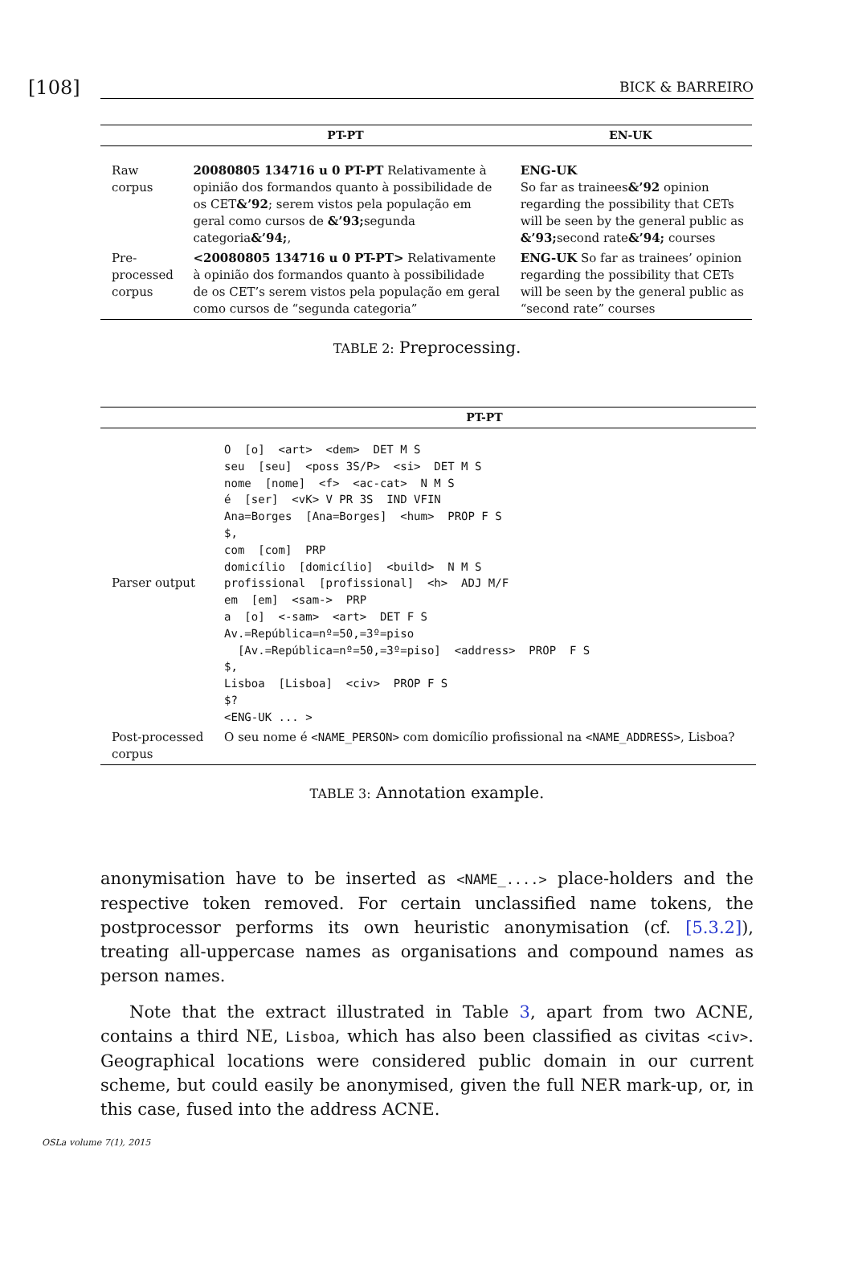[108] BICK & BARREIRO
| | PT-PT | EN-UK |
| --- | --- | --- |
| Raw corpus | 20080805 134716 u 0 PT-PT Relativamente à opinião dos formandos quanto à possibilidade de os CET &’92 ; serem vistos pela população em geral como cursos de &’93; segunda categoria &’94; , | ENG-UK So far as trainees &’92 opinion regarding the possibility that CETs will be seen by the general public as &’93; second rate &’94; courses |
| Pre- processed corpus | <20080805 134716 u 0 PT-PT> Relativamente à opinião dos formandos quanto à possibilidade de os CET’s serem vistos pela população em geral como cursos de “segunda categoria” | ENG-UK So far as trainees’ opinion regarding the possibility that CETs will be seen by the general public as “second rate” courses |
TABLE 2: Preprocessing.
| | PT-PT |
| --- | --- |
| Parser output | O [o] <art> <dem> DET M S seu [seu] <poss 3S/P> <si> DET M S nome [nome] <f> <ac-cat> N M S é [ser] <vK> V PR 3S IND VFIN Ana=Borges [Ana=Borges] <hum> PROP F S $, com [com] PRP domicílio [domicílio] <build> N M S profissional [profissional] <h> ADJ M/F em [em] <sam-> PRP a [o] <-sam> <art> DET F S Av.=República=nº=50,=3º=piso [Av.=República=nº=50,=3º=piso] <address> PROP F S $, Lisboa [Lisboa] <civ> PROP F S $? <ENG-UK ... > |
| Post-processed corpus | O seu nome é <NAME_PERSON> com domicílio profissional na <NAME_ADDRESS> , Lisboa? |
TABLE 3: Annotation example.
anonymisation have to be inserted as <NAME_....> place-holders and the respective token removed. For certain unclassified name tokens, the postprocessor performs its own heuristic anonymisation (cf. [5.3.2]), treating all-uppercase names as organisations and compound names as person names.
Note that the extract illustrated in Table 3, apart from two ACNE, contains a third NE, Lisboa, which has also been classified as civitas <civ>. Geographical locations were considered public domain in our current scheme, but could easily be anonymised, given the full NER mark-up, or, in this case, fused into the address ACNE.
OSLa volume 7(1), 2015